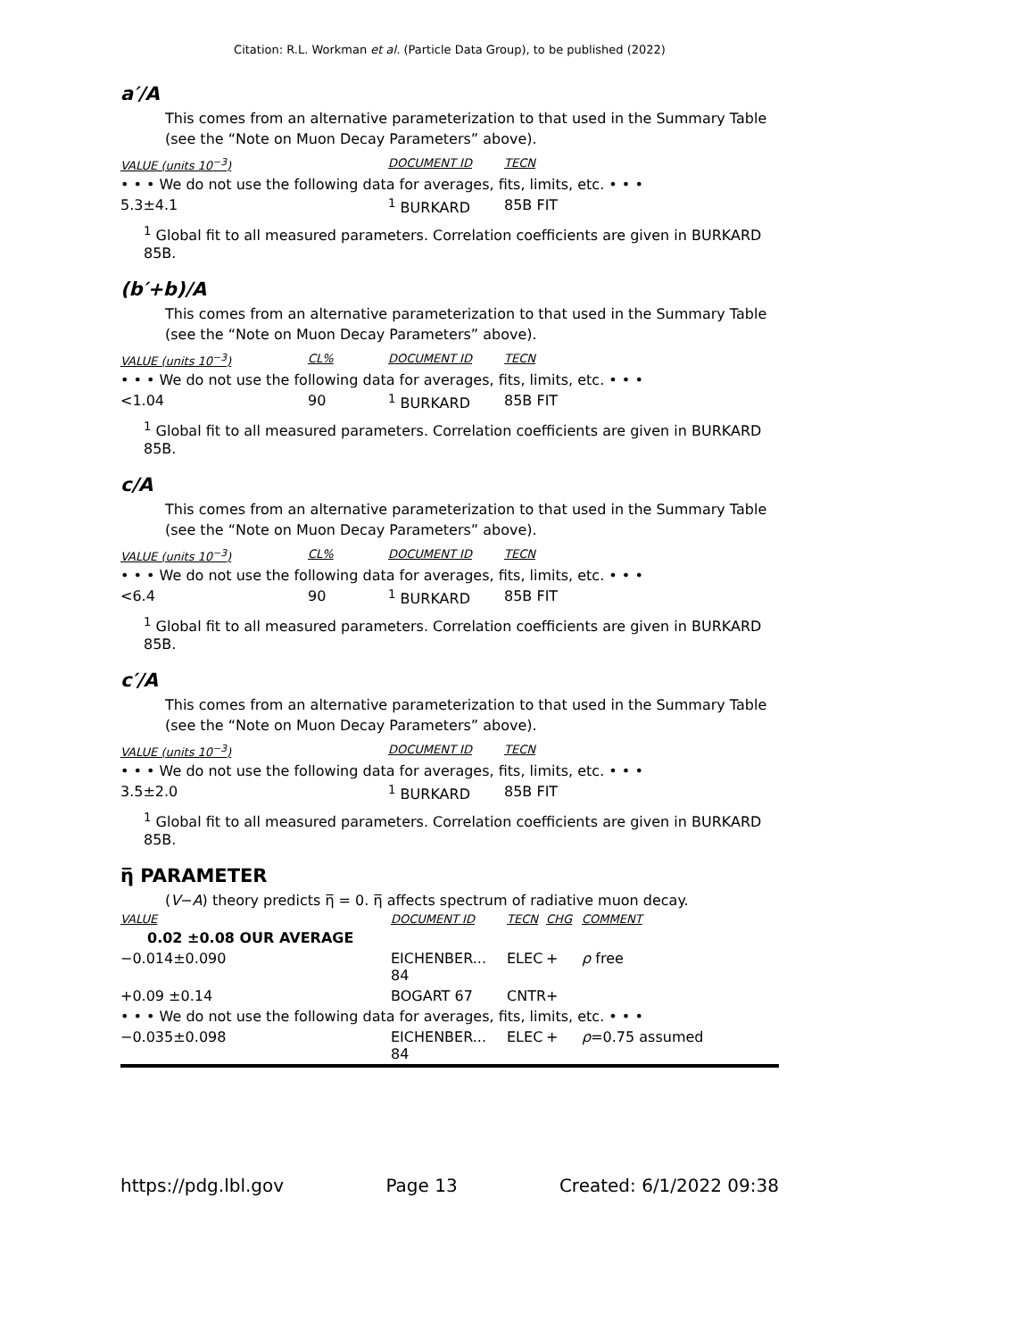Citation: R.L. Workman et al. (Particle Data Group), to be published (2022)
a′/A
This comes from an alternative parameterization to that used in the Summary Table (see the “Note on Muon Decay Parameters” above).
| VALUE (units 10<sup>−3</sup>) | DOCUMENT ID | TECN |
| --- | --- | --- |
| • • • We do not use the following data for averages, fits, limits, etc. • • • | | |
| 5.3±4.1 | <sup>1</sup> BURKARD | 85B FIT |
<sup>1</sup> Global fit to all measured parameters. Correlation coefficients are given in BURKARD 85B.
(b′+b)/A
This comes from an alternative parameterization to that used in the Summary Table (see the “Note on Muon Decay Parameters” above).
| VALUE (units 10<sup>−3</sup>) | CL% | DOCUMENT ID | TECN |
| --- | --- | --- | --- |
| • • • We do not use the following data for averages, fits, limits, etc. • • • | | | |
| <1.04 | 90 | <sup>1</sup> BURKARD | 85B FIT |
<sup>1</sup> Global fit to all measured parameters. Correlation coefficients are given in BURKARD 85B.
c/A
This comes from an alternative parameterization to that used in the Summary Table (see the “Note on Muon Decay Parameters” above).
| VALUE (units 10<sup>−3</sup>) | CL% | DOCUMENT ID | TECN |
| --- | --- | --- | --- |
| • • • We do not use the following data for averages, fits, limits, etc. • • • | | | |
| <6.4 | 90 | <sup>1</sup> BURKARD | 85B FIT |
<sup>1</sup> Global fit to all measured parameters. Correlation coefficients are given in BURKARD 85B.
c′/A
This comes from an alternative parameterization to that used in the Summary Table (see the “Note on Muon Decay Parameters” above).
| VALUE (units 10<sup>−3</sup>) | DOCUMENT ID | TECN |
| --- | --- | --- |
| • • • We do not use the following data for averages, fits, limits, etc. • • • | | |
| 3.5±2.0 | <sup>1</sup> BURKARD | 85B FIT |
<sup>1</sup> Global fit to all measured parameters. Correlation coefficients are given in BURKARD 85B.
η̅ PARAMETER
(V−A) theory predicts η̅ = 0. η̅ affects spectrum of radiative muon decay.
| VALUE | DOCUMENT ID | TECN | CHG | COMMENT |
| --- | --- | --- | --- | --- |
| 0.02 ±0.08 OUR AVERAGE | | | | |
| −0.014±0.090 | EICHENBER... 84 | ELEC | + | ρ free |
| +0.09 ±0.14 | BOGART 67 | CNTR | + | |
| • • • We do not use the following data for averages, fits, limits, etc. • • • | | | | |
| −0.035±0.098 | EICHENBER... 84 | ELEC | + | ρ =0.75 assumed |
https://pdg.lbl.gov Page 13 Created: 6/1/2022 09:38